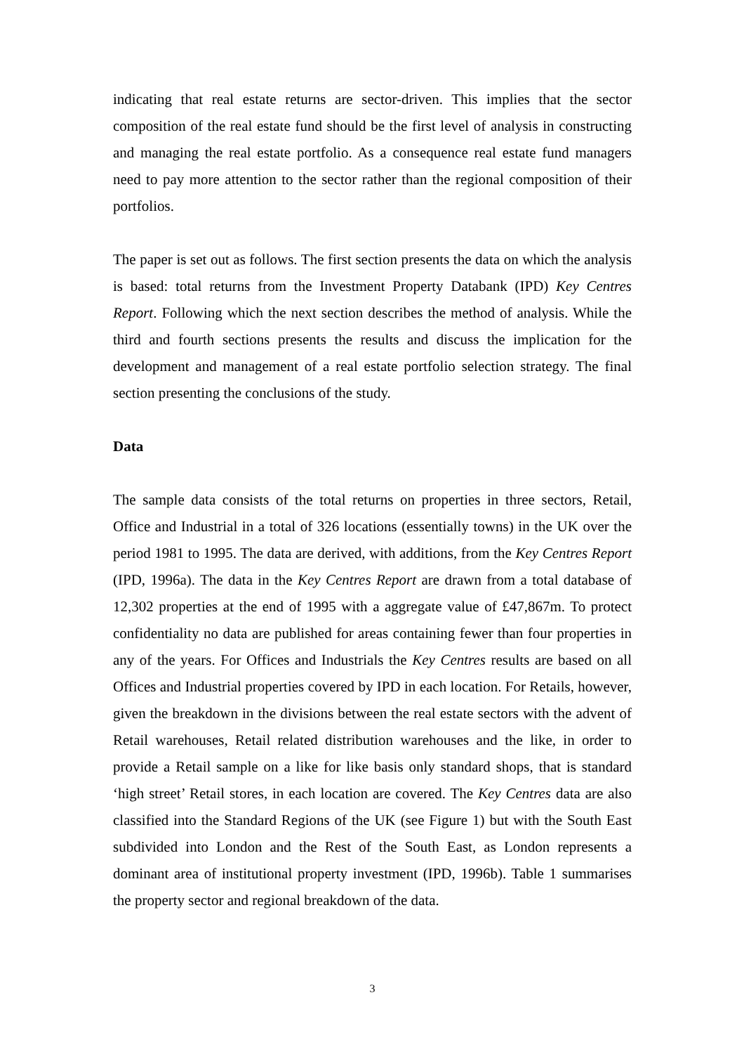indicating that real estate returns are sector-driven. This implies that the sector composition of the real estate fund should be the first level of analysis in constructing and managing the real estate portfolio. As a consequence real estate fund managers need to pay more attention to the sector rather than the regional composition of their portfolios.
The paper is set out as follows. The first section presents the data on which the analysis is based: total returns from the Investment Property Databank (IPD) Key Centres Report. Following which the next section describes the method of analysis. While the third and fourth sections presents the results and discuss the implication for the development and management of a real estate portfolio selection strategy. The final section presenting the conclusions of the study.
Data
The sample data consists of the total returns on properties in three sectors, Retail, Office and Industrial in a total of 326 locations (essentially towns) in the UK over the period 1981 to 1995. The data are derived, with additions, from the Key Centres Report (IPD, 1996a). The data in the Key Centres Report are drawn from a total database of 12,302 properties at the end of 1995 with a aggregate value of £47,867m. To protect confidentiality no data are published for areas containing fewer than four properties in any of the years. For Offices and Industrials the Key Centres results are based on all Offices and Industrial properties covered by IPD in each location. For Retails, however, given the breakdown in the divisions between the real estate sectors with the advent of Retail warehouses, Retail related distribution warehouses and the like, in order to provide a Retail sample on a like for like basis only standard shops, that is standard ‘high street’ Retail stores, in each location are covered. The Key Centres data are also classified into the Standard Regions of the UK (see Figure 1) but with the South East subdivided into London and the Rest of the South East, as London represents a dominant area of institutional property investment (IPD, 1996b). Table 1 summarises the property sector and regional breakdown of the data.
3